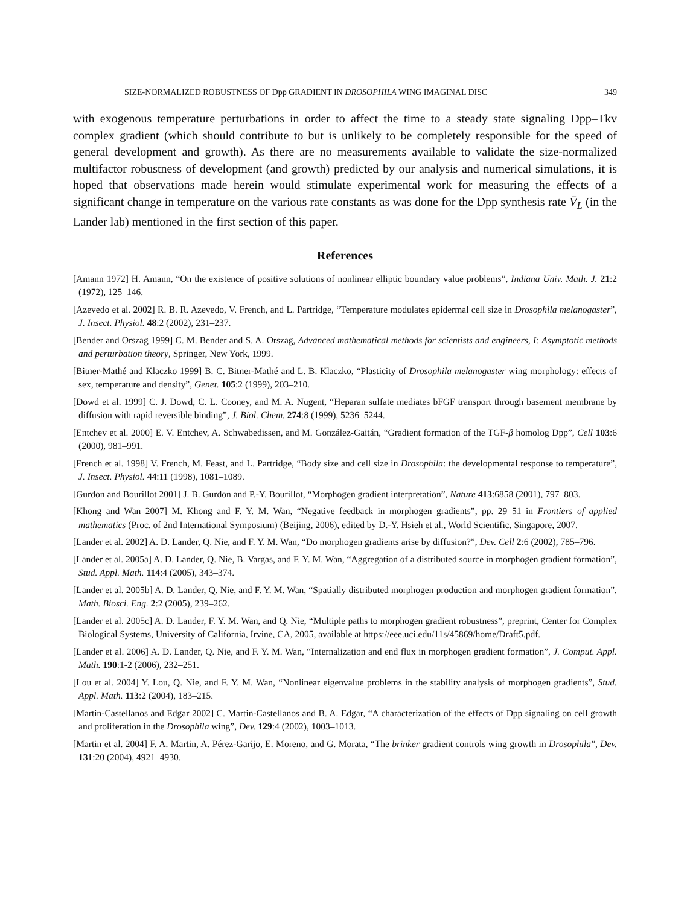SIZE-NORMALIZED ROBUSTNESS OF Dpp GRADIENT IN DROSOPHILA WING IMAGINAL DISC 349
with exogenous temperature perturbations in order to affect the time to a steady state signaling Dpp–Tkv complex gradient (which should contribute to but is unlikely to be completely responsible for the speed of general development and growth). As there are no measurements available to validate the size-normalized multifactor robustness of development (and growth) predicted by our analysis and numerical simulations, it is hoped that observations made herein would stimulate experimental work for measuring the effects of a significant change in temperature on the various rate constants as was done for the Dpp synthesis rate V̄<sub>L</sub> (in the Lander lab) mentioned in the first section of this paper.
References
[Amann 1972] H. Amann, “On the existence of positive solutions of nonlinear elliptic boundary value problems”, Indiana Univ. Math. J. 21:2 (1972), 125–146.
[Azevedo et al. 2002] R. B. R. Azevedo, V. French, and L. Partridge, “Temperature modulates epidermal cell size in Drosophila melanogaster”, J. Insect. Physiol. 48:2 (2002), 231–237.
[Bender and Orszag 1999] C. M. Bender and S. A. Orszag, Advanced mathematical methods for scientists and engineers, I: Asymptotic methods and perturbation theory, Springer, New York, 1999.
[Bitner-Mathé and Klaczko 1999] B. C. Bitner-Mathé and L. B. Klaczko, “Plasticity of Drosophila melanogaster wing morphology: effects of sex, temperature and density”, Genet. 105:2 (1999), 203–210.
[Dowd et al. 1999] C. J. Dowd, C. L. Cooney, and M. A. Nugent, “Heparan sulfate mediates bFGF transport through basement membrane by diffusion with rapid reversible binding”, J. Biol. Chem. 274:8 (1999), 5236–5244.
[Entchev et al. 2000] E. V. Entchev, A. Schwabedissen, and M. González-Gaitán, “Gradient formation of the TGF-β homolog Dpp”, Cell 103:6 (2000), 981–991.
[French et al. 1998] V. French, M. Feast, and L. Partridge, “Body size and cell size in Drosophila: the developmental response to temperature”, J. Insect. Physiol. 44:11 (1998), 1081–1089.
[Gurdon and Bourillot 2001] J. B. Gurdon and P.-Y. Bourillot, “Morphogen gradient interpretation”, Nature 413:6858 (2001), 797–803.
[Khong and Wan 2007] M. Khong and F. Y. M. Wan, “Negative feedback in morphogen gradients”, pp. 29–51 in Frontiers of applied mathematics (Proc. of 2nd International Symposium) (Beijing, 2006), edited by D.-Y. Hsieh et al., World Scientific, Singapore, 2007.
[Lander et al. 2002] A. D. Lander, Q. Nie, and F. Y. M. Wan, “Do morphogen gradients arise by diffusion?”, Dev. Cell 2:6 (2002), 785–796.
[Lander et al. 2005a] A. D. Lander, Q. Nie, B. Vargas, and F. Y. M. Wan, “Aggregation of a distributed source in morphogen gradient formation”, Stud. Appl. Math. 114:4 (2005), 343–374.
[Lander et al. 2005b] A. D. Lander, Q. Nie, and F. Y. M. Wan, “Spatially distributed morphogen production and morphogen gradient formation”, Math. Biosci. Eng. 2:2 (2005), 239–262.
[Lander et al. 2005c] A. D. Lander, F. Y. M. Wan, and Q. Nie, “Multiple paths to morphogen gradient robustness”, preprint, Center for Complex Biological Systems, University of California, Irvine, CA, 2005, available at https://eee.uci.edu/11s/45869/home/Draft5.pdf.
[Lander et al. 2006] A. D. Lander, Q. Nie, and F. Y. M. Wan, “Internalization and end flux in morphogen gradient formation”, J. Comput. Appl. Math. 190:1-2 (2006), 232–251.
[Lou et al. 2004] Y. Lou, Q. Nie, and F. Y. M. Wan, “Nonlinear eigenvalue problems in the stability analysis of morphogen gradients”, Stud. Appl. Math. 113:2 (2004), 183–215.
[Martin-Castellanos and Edgar 2002] C. Martin-Castellanos and B. A. Edgar, “A characterization of the effects of Dpp signaling on cell growth and proliferation in the Drosophila wing”, Dev. 129:4 (2002), 1003–1013.
[Martin et al. 2004] F. A. Martin, A. Pérez-Garijo, E. Moreno, and G. Morata, “The brinker gradient controls wing growth in Drosophila”, Dev. 131:20 (2004), 4921–4930.